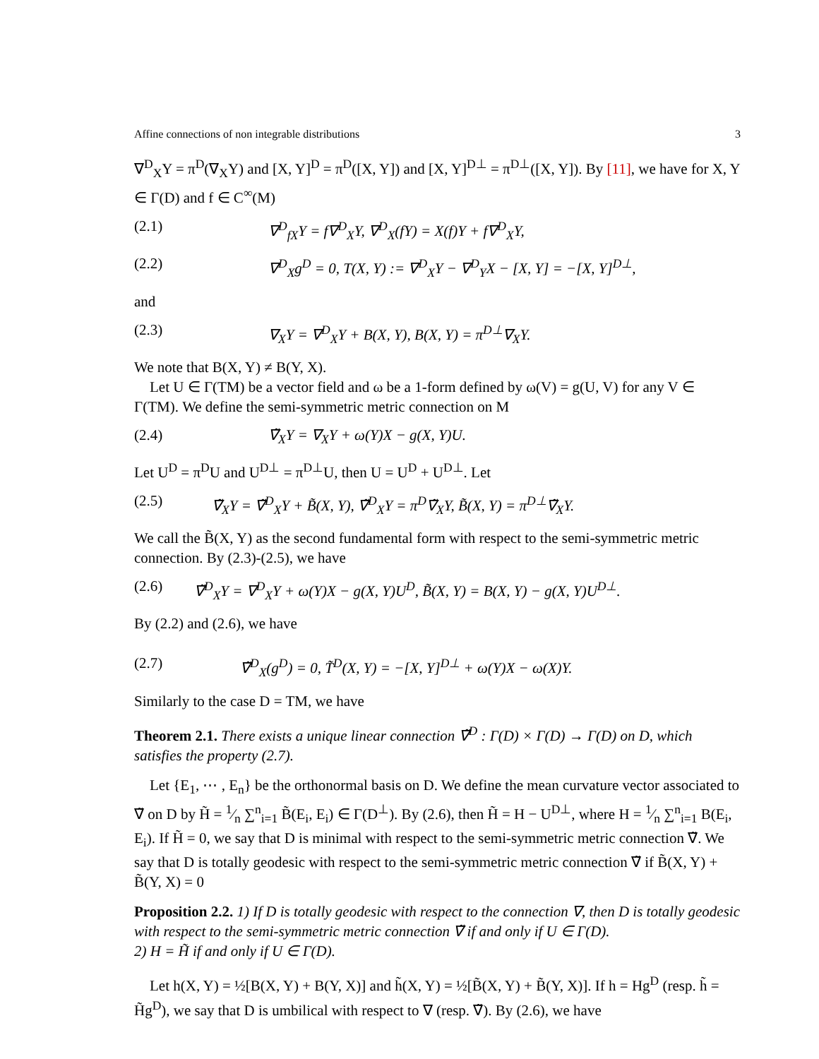Affine connections of non integrable distributions 3
∇<sup>D</sup><sub>X</sub>Y = π<sup>D</sup>(∇<sub>X</sub>Y) and [X, Y]<sup>D</sup> = π<sup>D</sup>([X, Y]) and [X, Y]<sup>D⊥</sup> = π<sup>D⊥</sup>([X, Y]). By [11], we have for X, Y ∈ Γ(D) and f ∈ C<sup>∞</sup>(M)
(2.1) ∇<sup>D</sup><sub>fX</sub>Y = f∇<sup>D</sup><sub>X</sub>Y, ∇<sup>D</sup><sub>X</sub>(fY) = X(f)Y + f∇<sup>D</sup><sub>X</sub>Y,
(2.2) ∇<sup>D</sup><sub>X</sub>g<sup>D</sup> = 0, T(X, Y) := ∇<sup>D</sup><sub>X</sub>Y − ∇<sup>D</sup><sub>Y</sub>X − [X, Y] = −[X, Y]<sup>D⊥</sup>,
and
(2.3) ∇<sub>X</sub>Y = ∇<sup>D</sup><sub>X</sub>Y + B(X, Y), B(X, Y) = π<sup>D⊥</sup>∇<sub>X</sub>Y.
We note that B(X, Y) ≠ B(Y, X).
Let U ∈ Γ(TM) be a vector field and ω be a 1-form defined by ω(V) = g(U, V) for any V ∈ Γ(TM). We define the semi-symmetric metric connection on M
(2.4) ∇̃<sub>X</sub>Y = ∇<sub>X</sub>Y + ω(Y)X − g(X, Y)U.
Let U<sup>D</sup> = π<sup>D</sup>U and U<sup>D⊥</sup> = π<sup>D⊥</sup>U, then U = U<sup>D</sup> + U<sup>D⊥</sup>. Let
(2.5) ∇̃<sub>X</sub>Y = ∇̃<sup>D</sup><sub>X</sub>Y + B̃(X, Y), ∇̃<sup>D</sup><sub>X</sub>Y = π<sup>D</sup>∇̃<sub>X</sub>Y, B̃(X, Y) = π<sup>D⊥</sup>∇̃<sub>X</sub>Y.
We call the B̃(X, Y) as the second fundamental form with respect to the semi-symmetric metric connection. By (2.3)-(2.5), we have
(2.6) ∇̃<sup>D</sup><sub>X</sub>Y = ∇<sup>D</sup><sub>X</sub>Y + ω(Y)X − g(X, Y)U<sup>D</sup>, B̃(X, Y) = B(X, Y) − g(X, Y)U<sup>D⊥</sup>.
By (2.2) and (2.6), we have
(2.7) ∇̃<sup>D</sup><sub>X</sub>(g<sup>D</sup>) = 0, T̃<sup>D</sup>(X, Y) = −[X, Y]<sup>D⊥</sup> + ω(Y)X − ω(X)Y.
Similarly to the case D = TM, we have
Theorem 2.1. There exists a unique linear connection ∇̃<sup>D</sup> : Γ(D) × Γ(D) → Γ(D) on D, which satisfies the property (2.7).
Let {E<sub>1</sub>, ⋯ , E<sub>n</sub>} be the orthonormal basis on D. We define the mean curvature vector associated to ∇̃ on D by H̃ = 1⁄n ∑<sup>n</sup><sub>i=1</sub> B̃(E<sub>i</sub>, E<sub>i</sub>) ∈ Γ(D<sup>⊥</sup>). By (2.6), then H̃ = H − U<sup>D⊥</sup>, where H = 1⁄n ∑<sup>n</sup><sub>i=1</sub> B(E<sub>i</sub>, E<sub>i</sub>). If H̃ = 0, we say that D is minimal with respect to the semi-symmetric metric connection ∇̃. We say that D is totally geodesic with respect to the semi-symmetric metric connection ∇̃ if B̃(X, Y) + B̃(Y, X) = 0
Proposition 2.2. 1) If D is totally geodesic with respect to the connection ∇, then D is totally geodesic with respect to the semi-symmetric metric connection ∇̃ if and only if U ∈ Γ(D).
2) H = H̃ if and only if U ∈ Γ(D).
Let h(X, Y) = ½[B(X, Y) + B(Y, X)] and h̃(X, Y) = ½[B̃(X, Y) + B̃(Y, X)]. If h = Hg<sup>D</sup> (resp. h̃ = H̃g<sup>D</sup>), we say that D is umbilical with respect to ∇ (resp. ∇̃). By (2.6), we have